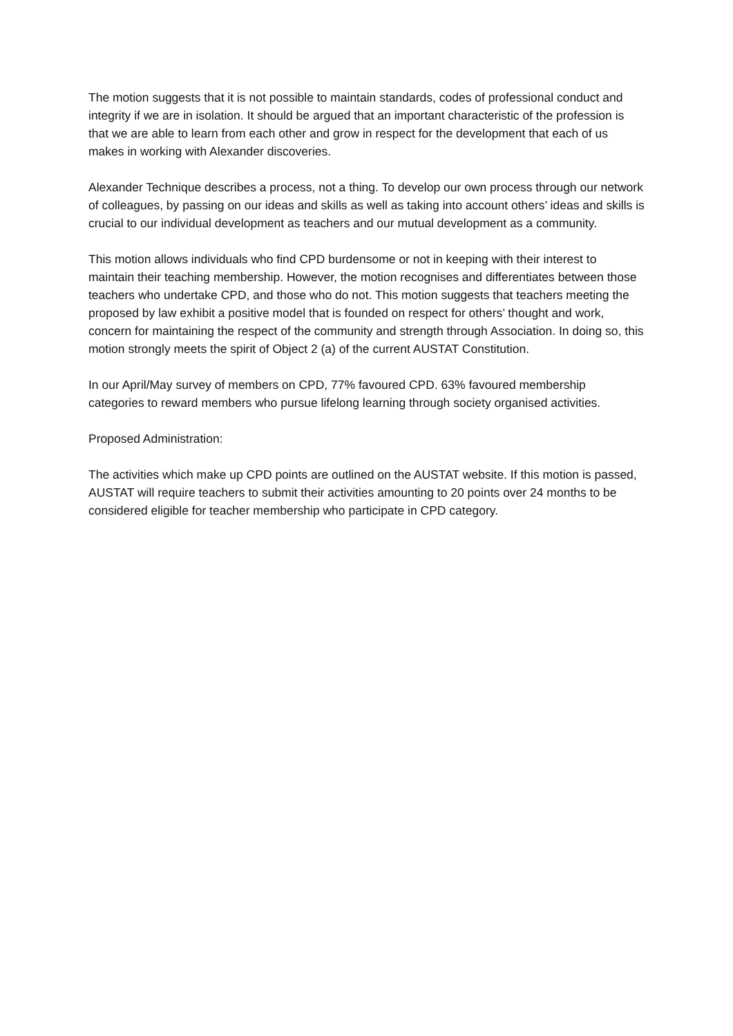The motion suggests that it is not possible to maintain standards, codes of professional conduct and integrity if we are in isolation. It should be argued that an important characteristic of the profession is that we are able to learn from each other and grow in respect for the development that each of us makes in working with Alexander discoveries.
Alexander Technique describes a process, not a thing. To develop our own process through our network of colleagues, by passing on our ideas and skills as well as taking into account others’ ideas and skills is crucial to our individual development as teachers and our mutual development as a community.
This motion allows individuals who find CPD burdensome or not in keeping with their interest to maintain their teaching membership. However, the motion recognises and differentiates between those teachers who undertake CPD, and those who do not. This motion suggests that teachers meeting the proposed by law exhibit a positive model that is founded on respect for others’ thought and work, concern for maintaining the respect of the community and strength through Association. In doing so, this motion strongly meets the spirit of Object 2 (a) of the current AUSTAT Constitution.
In our April/May survey of members on CPD, 77% favoured CPD. 63% favoured membership categories to reward members who pursue lifelong learning through society organised activities.
Proposed Administration:
The activities which make up CPD points are outlined on the AUSTAT website. If this motion is passed, AUSTAT will require teachers to submit their activities amounting to 20 points over 24 months to be considered eligible for teacher membership who participate in CPD category.